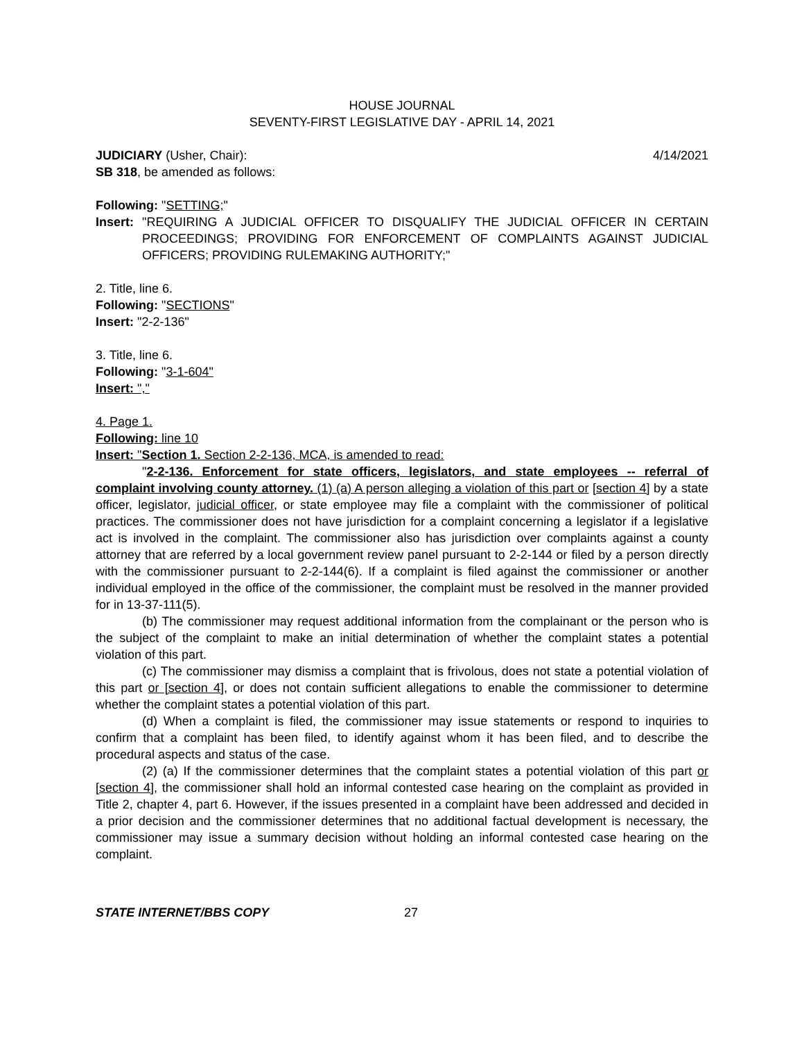HOUSE JOURNAL
SEVENTY-FIRST LEGISLATIVE DAY - APRIL 14, 2021
JUDICIARY (Usher, Chair): 4/14/2021
SB 318, be amended as follows:
Following: "SETTING;"
Insert: "REQUIRING A JUDICIAL OFFICER TO DISQUALIFY THE JUDICIAL OFFICER IN CERTAIN PROCEEDINGS; PROVIDING FOR ENFORCEMENT OF COMPLAINTS AGAINST JUDICIAL OFFICERS; PROVIDING RULEMAKING AUTHORITY;"
2. Title, line 6.
Following: "SECTIONS"
Insert: "2-2-136"
3. Title, line 6.
Following: "3-1-604"
Insert: ","
4. Page 1.
Following: line 10
Insert: "Section 1. Section 2-2-136, MCA, is amended to read:
"2-2-136. Enforcement for state officers, legislators, and state employees -- referral of complaint involving county attorney. (1) (a) A person alleging a violation of this part or [section 4] by a state officer, legislator, judicial officer, or state employee may file a complaint with the commissioner of political practices. The commissioner does not have jurisdiction for a complaint concerning a legislator if a legislative act is involved in the complaint. The commissioner also has jurisdiction over complaints against a county attorney that are referred by a local government review panel pursuant to 2-2-144 or filed by a person directly with the commissioner pursuant to 2-2-144(6). If a complaint is filed against the commissioner or another individual employed in the office of the commissioner, the complaint must be resolved in the manner provided for in 13-37-111(5).
(b) The commissioner may request additional information from the complainant or the person who is the subject of the complaint to make an initial determination of whether the complaint states a potential violation of this part.
(c) The commissioner may dismiss a complaint that is frivolous, does not state a potential violation of this part or [section 4], or does not contain sufficient allegations to enable the commissioner to determine whether the complaint states a potential violation of this part.
(d) When a complaint is filed, the commissioner may issue statements or respond to inquiries to confirm that a complaint has been filed, to identify against whom it has been filed, and to describe the procedural aspects and status of the case.
(2) (a) If the commissioner determines that the complaint states a potential violation of this part or [section 4], the commissioner shall hold an informal contested case hearing on the complaint as provided in Title 2, chapter 4, part 6. However, if the issues presented in a complaint have been addressed and decided in a prior decision and the commissioner determines that no additional factual development is necessary, the commissioner may issue a summary decision without holding an informal contested case hearing on the complaint.
STATE INTERNET/BBS COPY 27